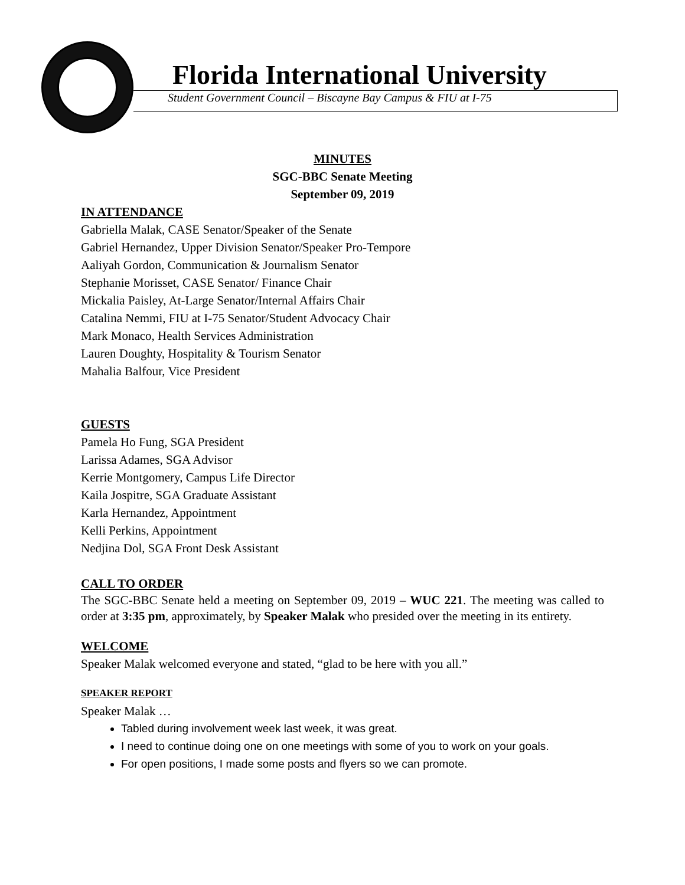Florida International University
Student Government Council – Biscayne Bay Campus & FIU at I-75
MINUTES
SGC-BBC Senate Meeting
September 09, 2019
IN ATTENDANCE
Gabriella Malak, CASE Senator/Speaker of the Senate
Gabriel Hernandez, Upper Division Senator/Speaker Pro-Tempore
Aaliyah Gordon, Communication & Journalism Senator
Stephanie Morisset, CASE Senator/ Finance Chair
Mickalia Paisley, At-Large Senator/Internal Affairs Chair
Catalina Nemmi, FIU at I-75 Senator/Student Advocacy Chair
Mark Monaco, Health Services Administration
Lauren Doughty, Hospitality & Tourism Senator
Mahalia Balfour, Vice President
GUESTS
Pamela Ho Fung, SGA President
Larissa Adames, SGA Advisor
Kerrie Montgomery, Campus Life Director
Kaila Jospitre, SGA Graduate Assistant
Karla Hernandez, Appointment
Kelli Perkins, Appointment
Nedjina Dol, SGA Front Desk Assistant
CALL TO ORDER
The SGC-BBC Senate held a meeting on September 09, 2019 – WUC 221. The meeting was called to order at 3:35 pm, approximately, by Speaker Malak who presided over the meeting in its entirety.
WELCOME
Speaker Malak welcomed everyone and stated, “glad to be here with you all.”
SPEAKER REPORT
Speaker Malak …
Tabled during involvement week last week, it was great.
I need to continue doing one on one meetings with some of you to work on your goals.
For open positions, I made some posts and flyers so we can promote.